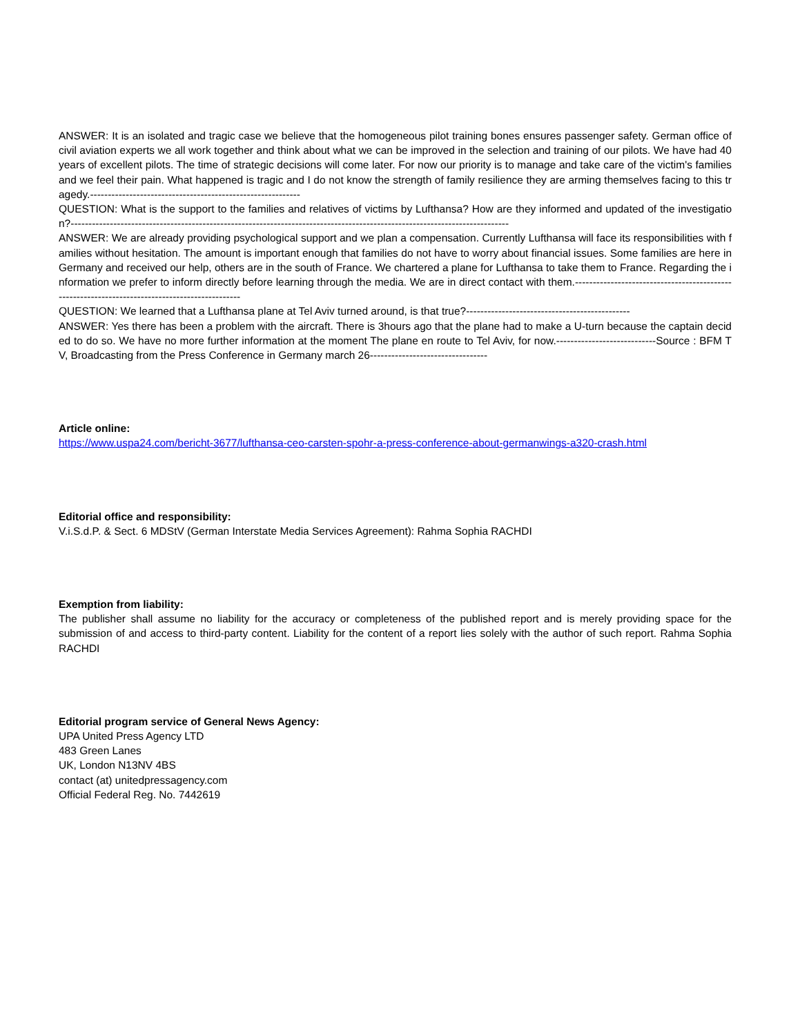ANSWER: It is an isolated and tragic case we believe that the homogeneous pilot training bones ensures passenger safety. German office of civil aviation experts we all work together and think about what we can be improved in the selection and training of our pilots. We have had 40 years of excellent pilots. The time of strategic decisions will come later. For now our priority is to manage and take care of the victim's families and we feel their pain. What happened is tragic and I do not know the strength of family resilience they are arming themselves facing to this tragedy.-----------------------------------------------------------
QUESTION: What is the support to the families and relatives of victims by Lufthansa? How are they informed and updated of the investigation?---------------------------------------------------------------------------------------------------------------------------
ANSWER: We are already providing psychological support and we plan a compensation. Currently Lufthansa will face its responsibilities with families without hesitation. The amount is important enough that families do not have to worry about financial issues. Some families are here in Germany and received our help, others are in the south of France. We chartered a plane for Lufthansa to take them to France. Regarding the information we prefer to inform directly before learning through the media. We are in direct contact with them.-----------------------------------------------------------------------------------------------
QUESTION: We learned that a Lufthansa plane at Tel Aviv turned around, is that true?----------------------------------------------
ANSWER: Yes there has been a problem with the aircraft. There is 3hours ago that the plane had to make a U-turn because the captain decided to do so. We have no more further information at the moment The plane en route to Tel Aviv, for now.----------------------------Source : BFM TV, Broadcasting from the Press Conference in Germany march 26---------------------------------
Article online:
https://www.uspa24.com/bericht-3677/lufthansa-ceo-carsten-spohr-a-press-conference-about-germanwings-a320-crash.html
Editorial office and responsibility:
V.i.S.d.P. & Sect. 6 MDStV (German Interstate Media Services Agreement): Rahma Sophia RACHDI
Exemption from liability:
The publisher shall assume no liability for the accuracy or completeness of the published report and is merely providing space for the submission of and access to third-party content. Liability for the content of a report lies solely with the author of such report. Rahma Sophia RACHDI
Editorial program service of General News Agency:
UPA United Press Agency LTD
483 Green Lanes
UK, London N13NV 4BS
contact (at) unitedpressagency.com
Official Federal Reg. No. 7442619